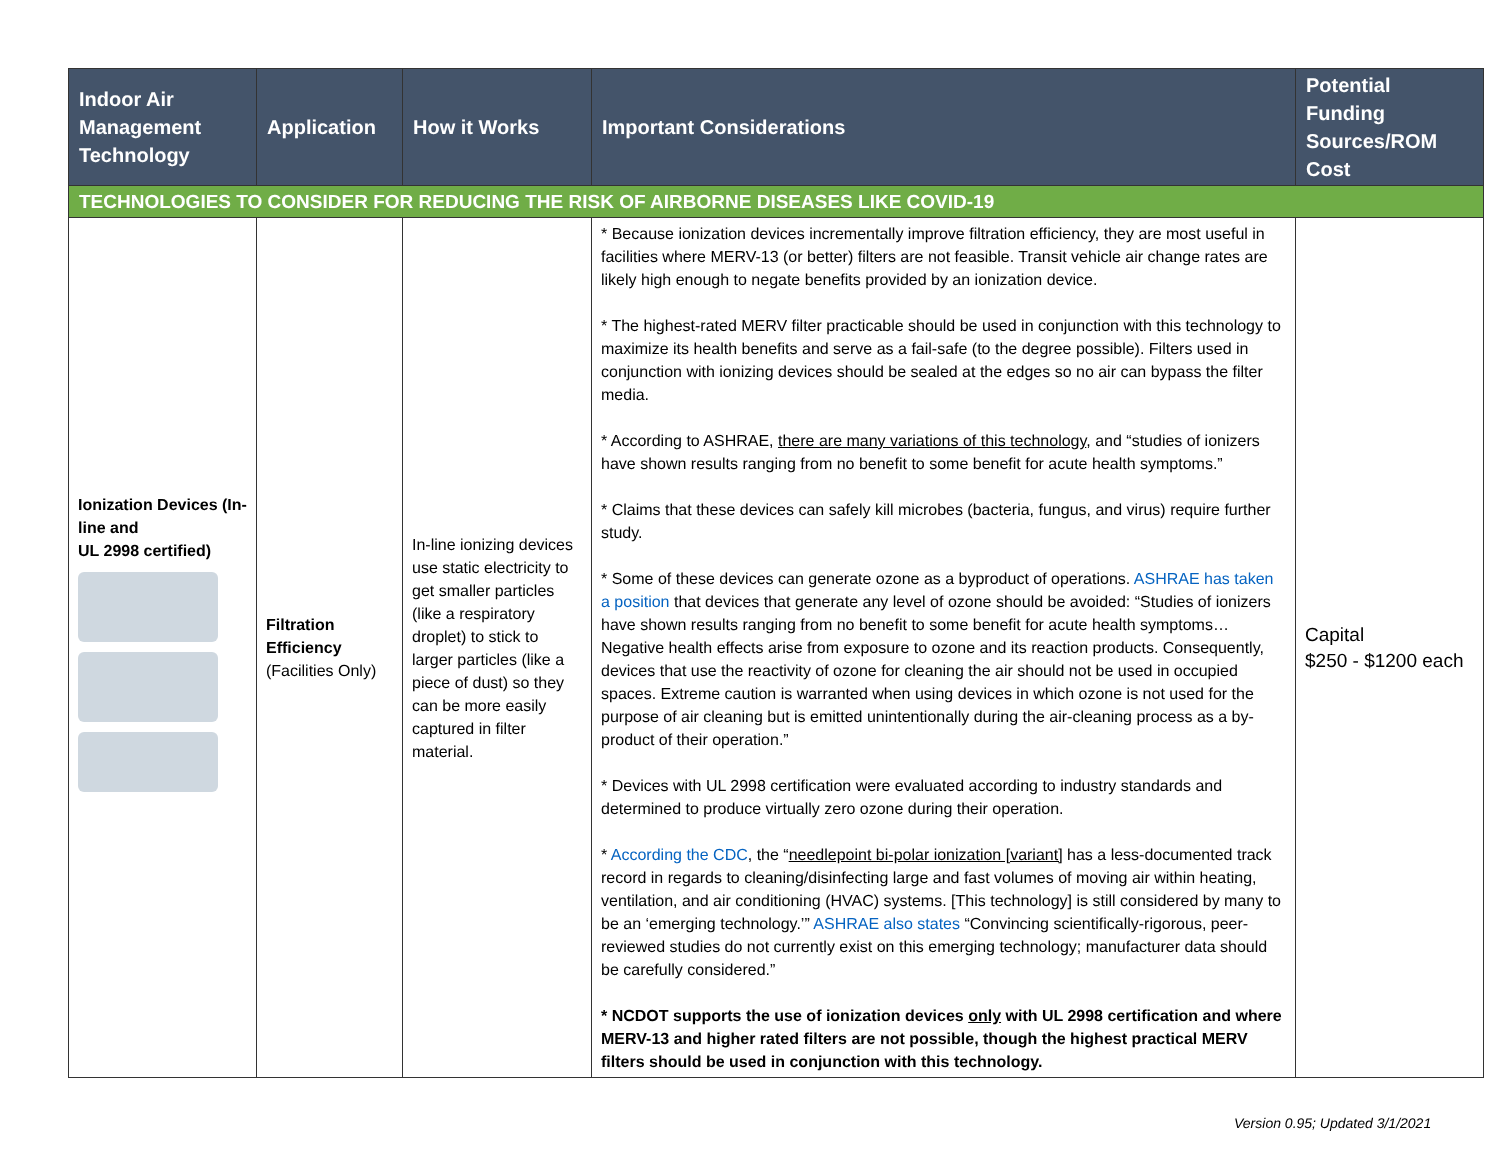| Indoor Air Management Technology | Application | How it Works | Important Considerations | Potential Funding Sources/ROM Cost |
| --- | --- | --- | --- | --- |
| TECHNOLOGIES TO CONSIDER FOR REDUCING THE RISK OF AIRBORNE DISEASES LIKE COVID-19 | | | | |
| Ionization Devices (In-line and UL 2998 certified) | Filtration Efficiency (Facilities Only) | In-line ionizing devices use static electricity to get smaller particles (like a respiratory droplet) to stick to larger particles (like a piece of dust) so they can be more easily captured in filter material. | * Because ionization devices incrementally improve filtration efficiency, they are most useful in facilities where MERV-13 (or better) filters are not feasible. Transit vehicle air change rates are likely high enough to negate benefits provided by an ionization device. * The highest-rated MERV filter practicable should be used in conjunction with this technology to maximize its health benefits and serve as a fail-safe (to the degree possible). Filters used in conjunction with ionizing devices should be sealed at the edges so no air can bypass the filter media. * According to ASHRAE, there are many variations of this technology , and “studies of ionizers have shown results ranging from no benefit to some benefit for acute health symptoms.” * Claims that these devices can safely kill microbes (bacteria, fungus, and virus) require further study. * Some of these devices can generate ozone as a byproduct of operations. ASHRAE has taken a position that devices that generate any level of ozone should be avoided: “Studies of ionizers have shown results ranging from no benefit to some benefit for acute health symptoms… Negative health effects arise from exposure to ozone and its reaction products. Consequently, devices that use the reactivity of ozone for cleaning the air should not be used in occupied spaces. Extreme caution is warranted when using devices in which ozone is not used for the purpose of air cleaning but is emitted unintentionally during the air-cleaning process as a by-product of their operation.” * Devices with UL 2998 certification were evaluated according to industry standards and determined to produce virtually zero ozone during their operation. * According the CDC , the “ needlepoint bi-polar ionization [variant] has a less-documented track record in regards to cleaning/disinfecting large and fast volumes of moving air within heating, ventilation, and air conditioning (HVAC) systems. [This technology] is still considered by many to be an ‘emerging technology.’” ASHRAE also states “Convincing scientifically-rigorous, peer-reviewed studies do not currently exist on this emerging technology; manufacturer data should be carefully considered.” * NCDOT supports the use of ionization devices only with UL 2998 certification and where MERV-13 and higher rated filters are not possible, though the highest practical MERV filters should be used in conjunction with this technology. | Capital $250 - $1200 each |
Version 0.95; Updated 3/1/2021